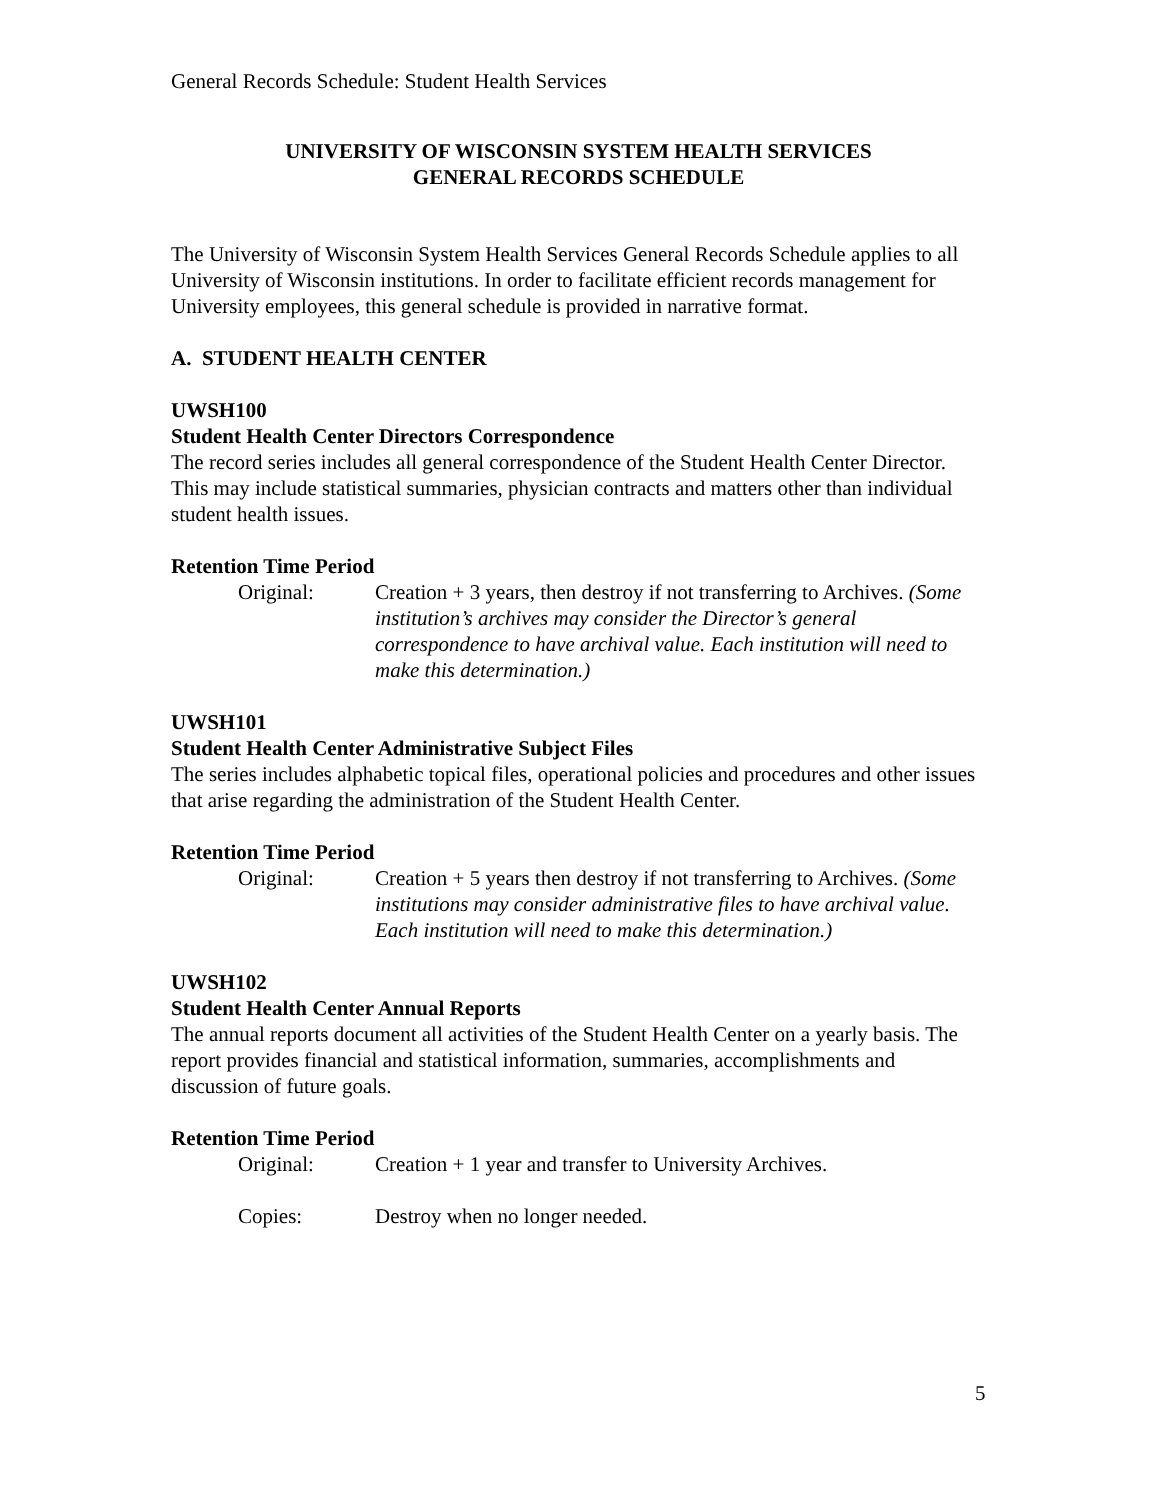General Records Schedule: Student Health Services
UNIVERSITY OF WISCONSIN SYSTEM HEALTH SERVICES
GENERAL RECORDS SCHEDULE
The University of Wisconsin System Health Services General Records Schedule applies to all University of Wisconsin institutions. In order to facilitate efficient records management for University employees, this general schedule is provided in narrative format.
A. STUDENT HEALTH CENTER
UWSH100
Student Health Center Directors Correspondence
The record series includes all general correspondence of the Student Health Center Director. This may include statistical summaries, physician contracts and matters other than individual student health issues.
Retention Time Period
Original: Creation + 3 years, then destroy if not transferring to Archives. (Some institution’s archives may consider the Director’s general correspondence to have archival value. Each institution will need to make this determination.)
UWSH101
Student Health Center Administrative Subject Files
The series includes alphabetic topical files, operational policies and procedures and other issues that arise regarding the administration of the Student Health Center.
Retention Time Period
Original: Creation + 5 years then destroy if not transferring to Archives. (Some institutions may consider administrative files to have archival value. Each institution will need to make this determination.)
UWSH102
Student Health Center Annual Reports
The annual reports document all activities of the Student Health Center on a yearly basis. The report provides financial and statistical information, summaries, accomplishments and discussion of future goals.
Retention Time Period
Original: Creation + 1 year and transfer to University Archives.
Copies: Destroy when no longer needed.
5